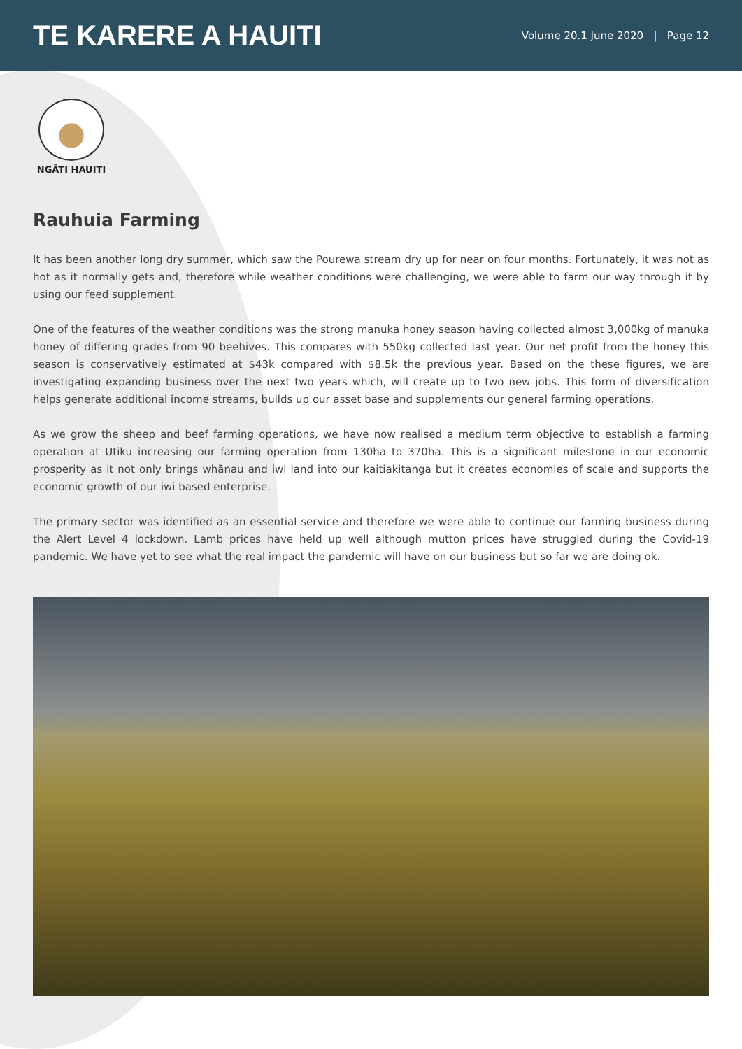TE KARERE A HAUITI
Volume 20.1 June 2020 | Page 12
NGĀTI HAUITI
Rauhuia Farming
It has been another long dry summer, which saw the Pourewa stream dry up for near on four months. Fortunately, it was not as hot as it normally gets and, therefore while weather conditions were challenging, we were able to farm our way through it by using our feed supplement.
One of the features of the weather conditions was the strong manuka honey season having collected almost 3,000kg of manuka honey of differing grades from 90 beehives. This compares with 550kg collected last year. Our net profit from the honey this season is conservatively estimated at $43k compared with $8.5k the previous year. Based on the these figures, we are investigating expanding business over the next two years which, will create up to two new jobs. This form of diversification helps generate additional income streams, builds up our asset base and supplements our general farming operations.
As we grow the sheep and beef farming operations, we have now realised a medium term objective to establish a farming operation at Utiku increasing our farming operation from 130ha to 370ha. This is a significant milestone in our economic prosperity as it not only brings whānau and iwi land into our kaitiakitanga but it creates economies of scale and supports the economic growth of our iwi based enterprise.
The primary sector was identified as an essential service and therefore we were able to continue our farming business during the Alert Level 4 lockdown. Lamb prices have held up well although mutton prices have struggled during the Covid-19 pandemic. We have yet to see what the real impact the pandemic will have on our business but so far we are doing ok.